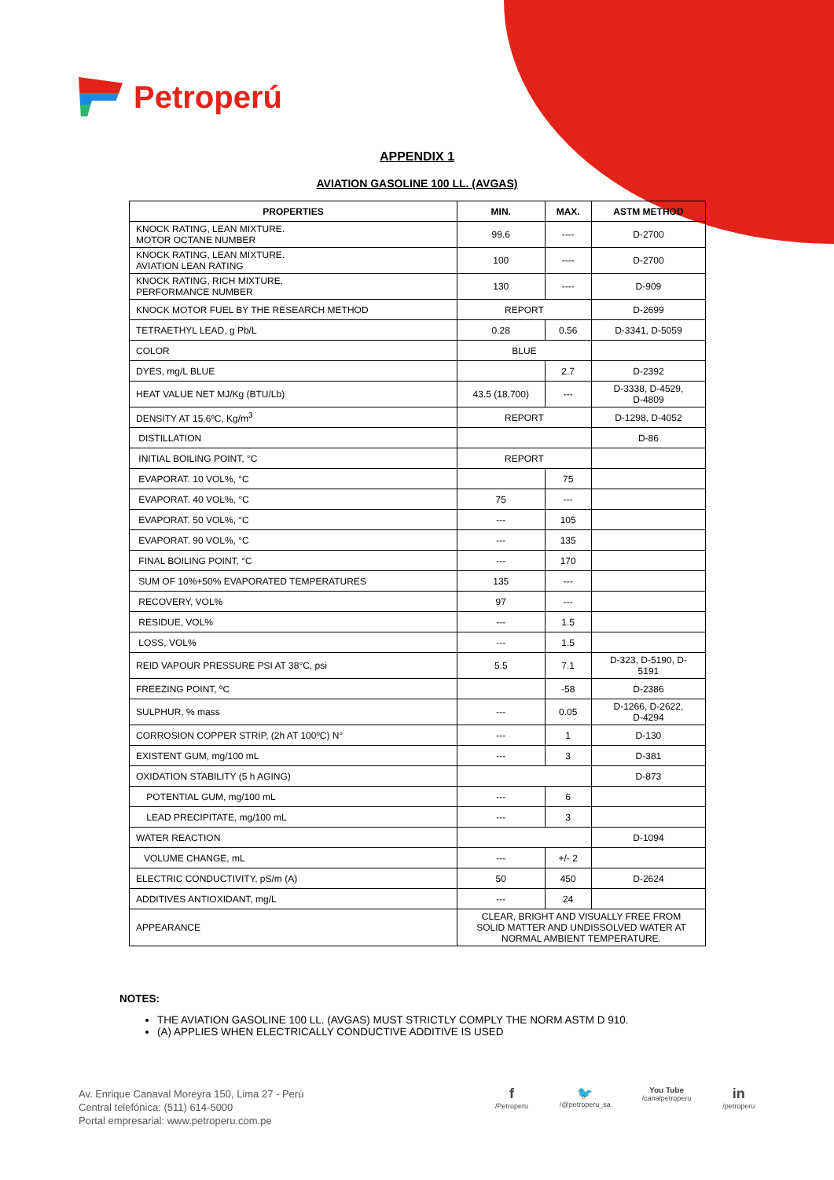Petroperú
APPENDIX 1
AVIATION GASOLINE 100 LL. (AVGAS)
| PROPERTIES | MIN. | MAX. | ASTM METHOD |
| --- | --- | --- | --- |
| KNOCK RATING, LEAN MIXTURE. MOTOR OCTANE NUMBER | 99.6 | ---- | D-2700 |
| KNOCK RATING, LEAN MIXTURE. AVIATION LEAN RATING | 100 | ---- | D-2700 |
| KNOCK RATING, RICH MIXTURE. PERFORMANCE NUMBER | 130 | ---- | D-909 |
| KNOCK MOTOR FUEL BY THE RESEARCH METHOD | REPORT | | D-2699 |
| TETRAETHYL LEAD, g Pb/L | 0.28 | 0.56 | D-3341, D-5059 |
| COLOR | BLUE | | |
| DYES, mg/L BLUE | | 2.7 | D-2392 |
| HEAT VALUE NET MJ/Kg (BTU/Lb) | 43.5 (18,700) | --- | D-3338, D-4529, D-4809 |
| DENSITY AT 15.6ºC, Kg/m<sup>3</sup> | REPORT | | D-1298, D-4052 |
| DISTILLATION | | | D-86 |
| INITIAL BOILING POINT, °C | REPORT | | |
| EVAPORAT. 10 VOL%, °C | | 75 | |
| EVAPORAT. 40 VOL%, °C | 75 | --- | |
| EVAPORAT. 50 VOL%, °C | --- | 105 | |
| EVAPORAT. 90 VOL%, °C | --- | 135 | |
| FINAL BOILING POINT, °C | --- | 170 | |
| SUM OF 10%+50% EVAPORATED TEMPERATURES | 135 | --- | |
| RECOVERY, VOL% | 97 | --- | |
| RESIDUE, VOL% | --- | 1.5 | |
| LOSS, VOL% | --- | 1.5 | |
| REID VAPOUR PRESSURE PSI AT 38°C, psi | 5.5 | 7.1 | D-323, D-5190, D- 5191 |
| FREEZING POINT, ºC | | -58 | D-2386 |
| SULPHUR, % mass | --- | 0.05 | D-1266, D-2622, D-4294 |
| CORROSION COPPER STRIP, (2h AT 100ºC) N° | --- | 1 | D-130 |
| EXISTENT GUM, mg/100 mL | --- | 3 | D-381 |
| OXIDATION STABILITY (5 h AGING) | | | D-873 |
| POTENTIAL GUM, mg/100 mL | --- | 6 | |
| LEAD PRECIPITATE, mg/100 mL | --- | 3 | |
| WATER REACTION | | | D-1094 |
| VOLUME CHANGE, mL | --- | +/- 2 | |
| ELECTRIC CONDUCTIVITY, pS/m (A) | 50 | 450 | D-2624 |
| ADDITIVES ANTIOXIDANT, mg/L | --- | 24 | |
| APPEARANCE | CLEAR, BRIGHT AND VISUALLY FREE FROM SOLID MATTER AND UNDISSOLVED WATER AT NORMAL AMBIENT TEMPERATURE. | | |
NOTES:
THE AVIATION GASOLINE 100 LL. (AVGAS) MUST STRICTLY COMPLY THE NORM ASTM D 910.
(A) APPLIES WHEN ELECTRICALLY CONDUCTIVE ADDITIVE IS USED
Av. Enrique Canaval Moreyra 150, Lima 27 - Perú
Central telefónica: (511) 614-5000
Portal empresarial: www.petroperu.com.pe
f
/Petroperu
🐦
/@petroperu_sa
You Tube
/canalpetroperu
in
/petroperu